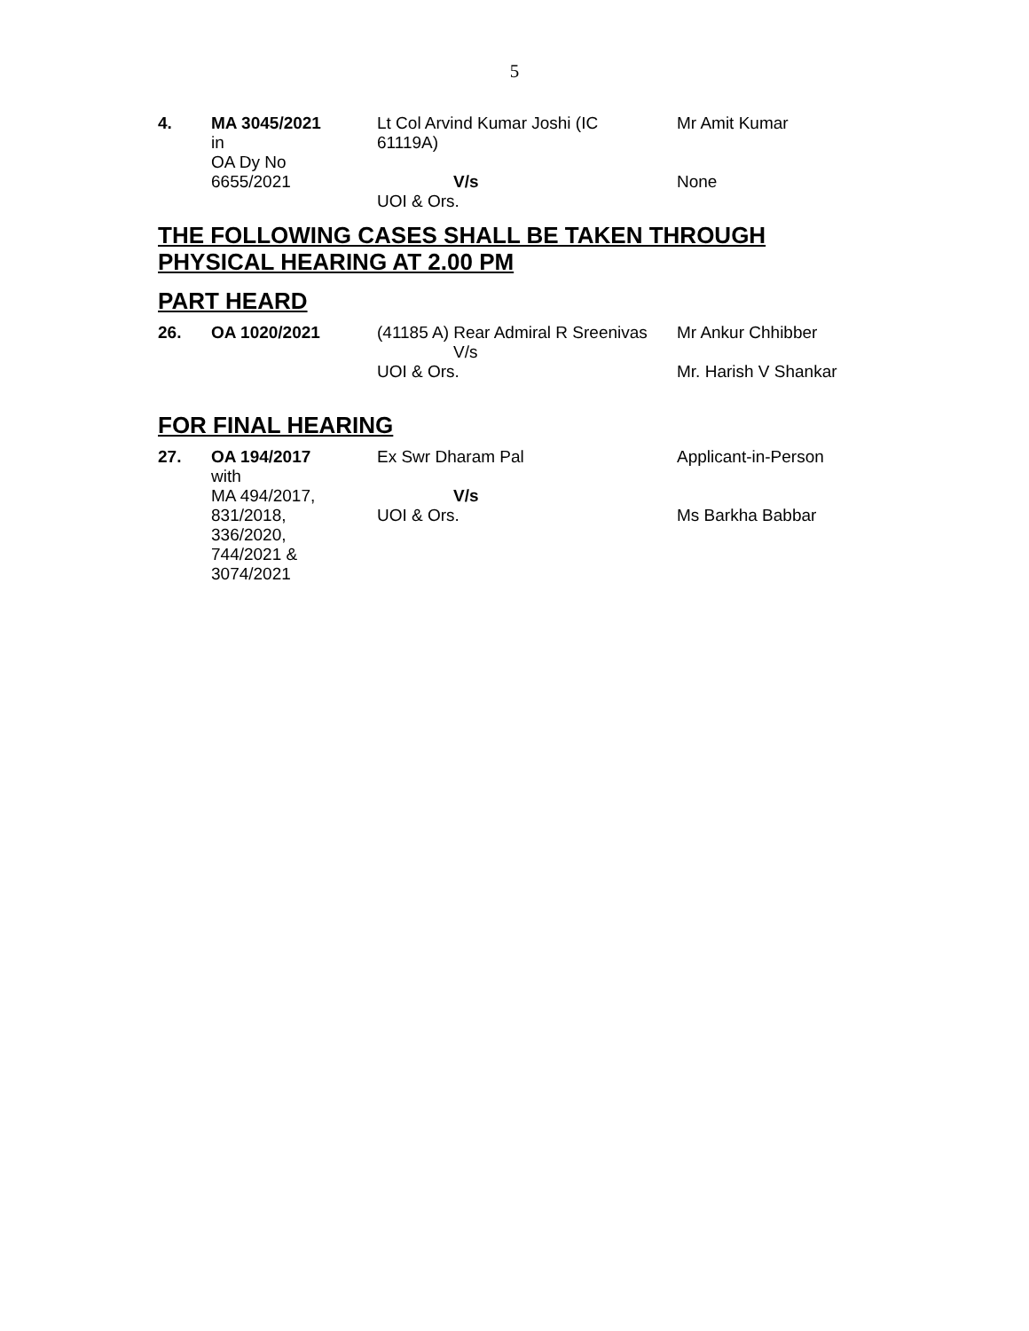5
| 4. | MA 3045/2021 in OA Dy No 6655/2021 | Lt Col Arvind Kumar Joshi (IC 61119A) V/s UOI & Ors. | Mr Amit Kumar None |
THE FOLLOWING CASES SHALL BE TAKEN THROUGH PHYSICAL HEARING AT 2.00 PM
PART HEARD
| 26. | OA 1020/2021 | (41185 A) Rear Admiral R Sreenivas V/s UOI & Ors. | Mr Ankur Chhibber Mr. Harish V Shankar |
FOR FINAL HEARING
| 27. | OA 194/2017 with MA 494/2017, 831/2018, 336/2020, 744/2021 & 3074/2021 | Ex Swr Dharam Pal V/s UOI & Ors. | Applicant-in-Person Ms Barkha Babbar |